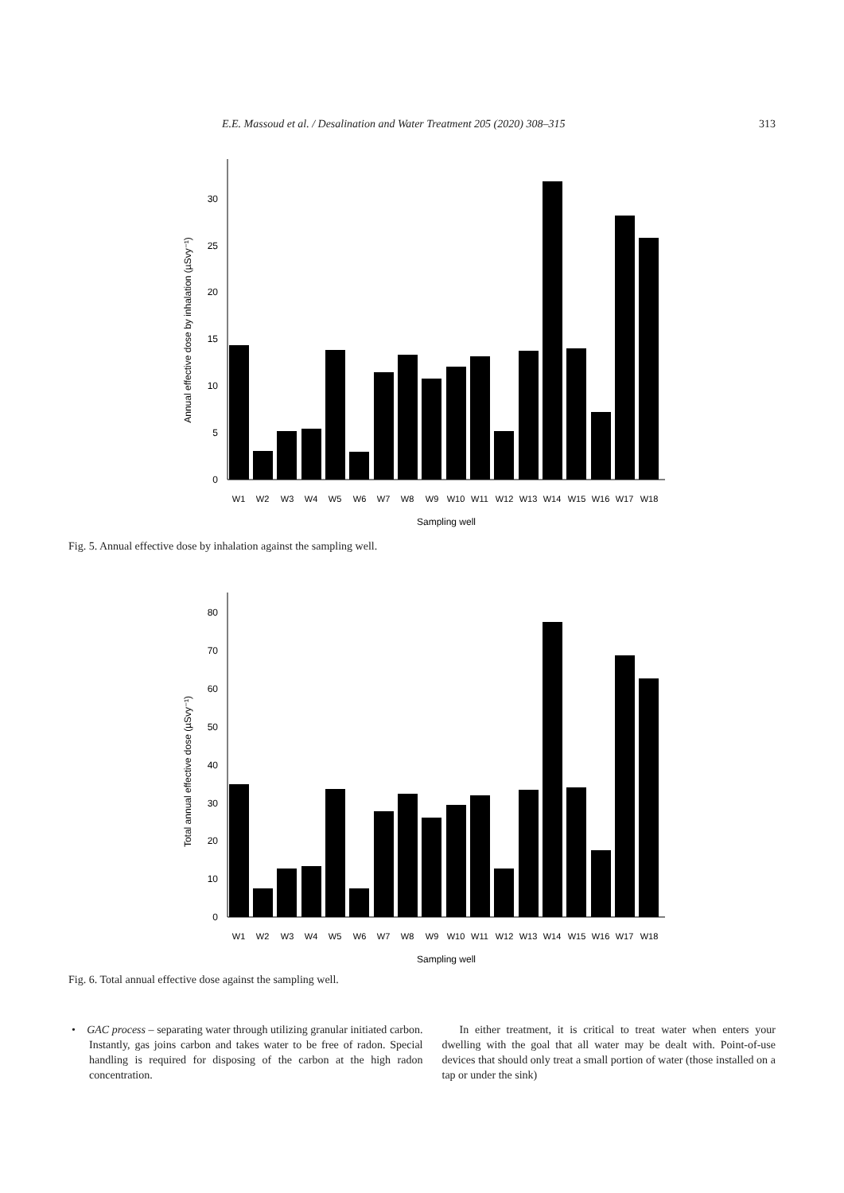E.E. Massoud et al. / Desalination and Water Treatment 205 (2020) 308–315 313
Annual effective dose by inhalation (µSvy⁻¹)
0
5
10
15
20
25
30
W1
W2
W3
W4
W5
W6
W7
W8
W9
W10
W11
W12
W13
W14
W15
W16
W17
W18
Sampling well
Fig. 5. Annual effective dose by inhalation against the sampling well.
Total annual effective dose (µSvy⁻¹)
0
10
20
30
40
50
60
70
80
W1
W2
W3
W4
W5
W6
W7
W8
W9
W10
W11
W12
W13
W14
W15
W16
W17
W18
Sampling well
Fig. 6. Total annual effective dose against the sampling well.
• GAC process – separating water through utilizing granular initiated carbon. Instantly, gas joins carbon and takes water to be free of radon. Special handling is required for disposing of the carbon at the high radon concentration.
In either treatment, it is critical to treat water when enters your dwelling with the goal that all water may be dealt with. Point-of-use devices that should only treat a small portion of water (those installed on a tap or under the sink)